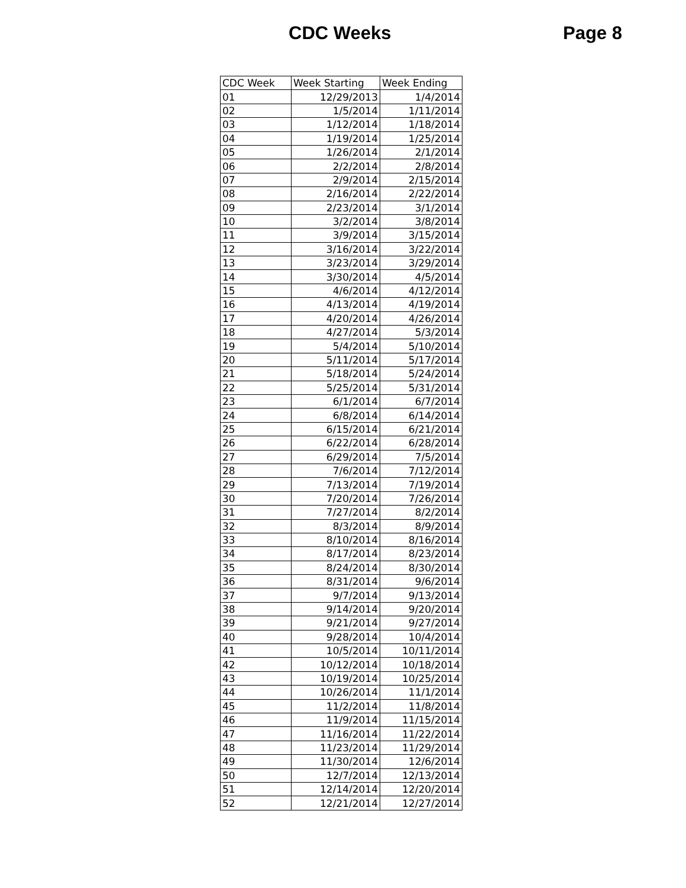CDC Weeks Page 8
| CDC Week | Week Starting | Week Ending |
| --- | --- | --- |
| 01 | 12/29/2013 | 1/4/2014 |
| 02 | 1/5/2014 | 1/11/2014 |
| 03 | 1/12/2014 | 1/18/2014 |
| 04 | 1/19/2014 | 1/25/2014 |
| 05 | 1/26/2014 | 2/1/2014 |
| 06 | 2/2/2014 | 2/8/2014 |
| 07 | 2/9/2014 | 2/15/2014 |
| 08 | 2/16/2014 | 2/22/2014 |
| 09 | 2/23/2014 | 3/1/2014 |
| 10 | 3/2/2014 | 3/8/2014 |
| 11 | 3/9/2014 | 3/15/2014 |
| 12 | 3/16/2014 | 3/22/2014 |
| 13 | 3/23/2014 | 3/29/2014 |
| 14 | 3/30/2014 | 4/5/2014 |
| 15 | 4/6/2014 | 4/12/2014 |
| 16 | 4/13/2014 | 4/19/2014 |
| 17 | 4/20/2014 | 4/26/2014 |
| 18 | 4/27/2014 | 5/3/2014 |
| 19 | 5/4/2014 | 5/10/2014 |
| 20 | 5/11/2014 | 5/17/2014 |
| 21 | 5/18/2014 | 5/24/2014 |
| 22 | 5/25/2014 | 5/31/2014 |
| 23 | 6/1/2014 | 6/7/2014 |
| 24 | 6/8/2014 | 6/14/2014 |
| 25 | 6/15/2014 | 6/21/2014 |
| 26 | 6/22/2014 | 6/28/2014 |
| 27 | 6/29/2014 | 7/5/2014 |
| 28 | 7/6/2014 | 7/12/2014 |
| 29 | 7/13/2014 | 7/19/2014 |
| 30 | 7/20/2014 | 7/26/2014 |
| 31 | 7/27/2014 | 8/2/2014 |
| 32 | 8/3/2014 | 8/9/2014 |
| 33 | 8/10/2014 | 8/16/2014 |
| 34 | 8/17/2014 | 8/23/2014 |
| 35 | 8/24/2014 | 8/30/2014 |
| 36 | 8/31/2014 | 9/6/2014 |
| 37 | 9/7/2014 | 9/13/2014 |
| 38 | 9/14/2014 | 9/20/2014 |
| 39 | 9/21/2014 | 9/27/2014 |
| 40 | 9/28/2014 | 10/4/2014 |
| 41 | 10/5/2014 | 10/11/2014 |
| 42 | 10/12/2014 | 10/18/2014 |
| 43 | 10/19/2014 | 10/25/2014 |
| 44 | 10/26/2014 | 11/1/2014 |
| 45 | 11/2/2014 | 11/8/2014 |
| 46 | 11/9/2014 | 11/15/2014 |
| 47 | 11/16/2014 | 11/22/2014 |
| 48 | 11/23/2014 | 11/29/2014 |
| 49 | 11/30/2014 | 12/6/2014 |
| 50 | 12/7/2014 | 12/13/2014 |
| 51 | 12/14/2014 | 12/20/2014 |
| 52 | 12/21/2014 | 12/27/2014 |